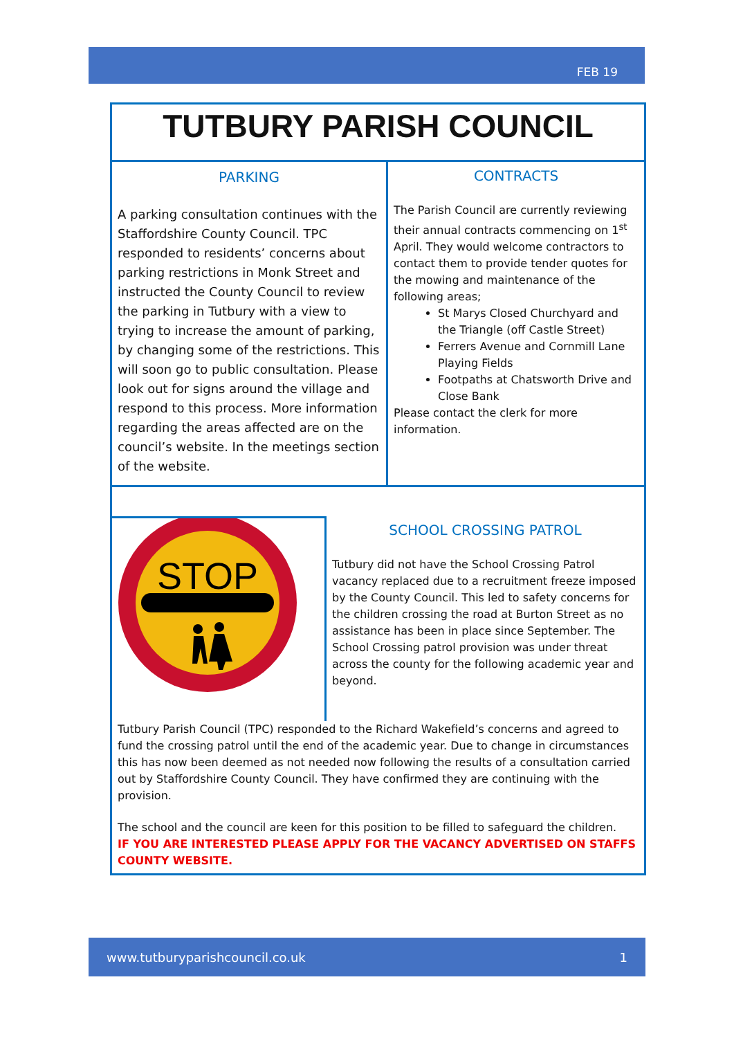FEB 19
TUTBURY PARISH COUNCIL
PARKING
A parking consultation continues with the Staffordshire County Council. TPC responded to residents’ concerns about parking restrictions in Monk Street and instructed the County Council to review the parking in Tutbury with a view to trying to increase the amount of parking, by changing some of the restrictions. This will soon go to public consultation. Please look out for signs around the village and respond to this process. More information regarding the areas affected are on the council’s website. In the meetings section of the website.
CONTRACTS
The Parish Council are currently reviewing their annual contracts commencing on 1<sup>st</sup> April. They would welcome contractors to contact them to provide tender quotes for the mowing and maintenance of the following areas;
St Marys Closed Churchyard and the Triangle (off Castle Street)
Ferrers Avenue and Cornmill Lane Playing Fields
Footpaths at Chatsworth Drive and Close Bank
Please contact the clerk for more information.
STOP
SCHOOL CROSSING PATROL
Tutbury did not have the School Crossing Patrol vacancy replaced due to a recruitment freeze imposed by the County Council. This led to safety concerns for the children crossing the road at Burton Street as no assistance has been in place since September. The School Crossing patrol provision was under threat across the county for the following academic year and beyond.
Tutbury Parish Council (TPC) responded to the Richard Wakefield’s concerns and agreed to fund the crossing patrol until the end of the academic year. Due to change in circumstances this has now been deemed as not needed now following the results of a consultation carried out by Staffordshire County Council. They have confirmed they are continuing with the provision.
The school and the council are keen for this position to be filled to safeguard the children.
IF YOU ARE INTERESTED PLEASE APPLY FOR THE VACANCY ADVERTISED ON STAFFS COUNTY WEBSITE.
www.tutburyparishcouncil.co.uk 1